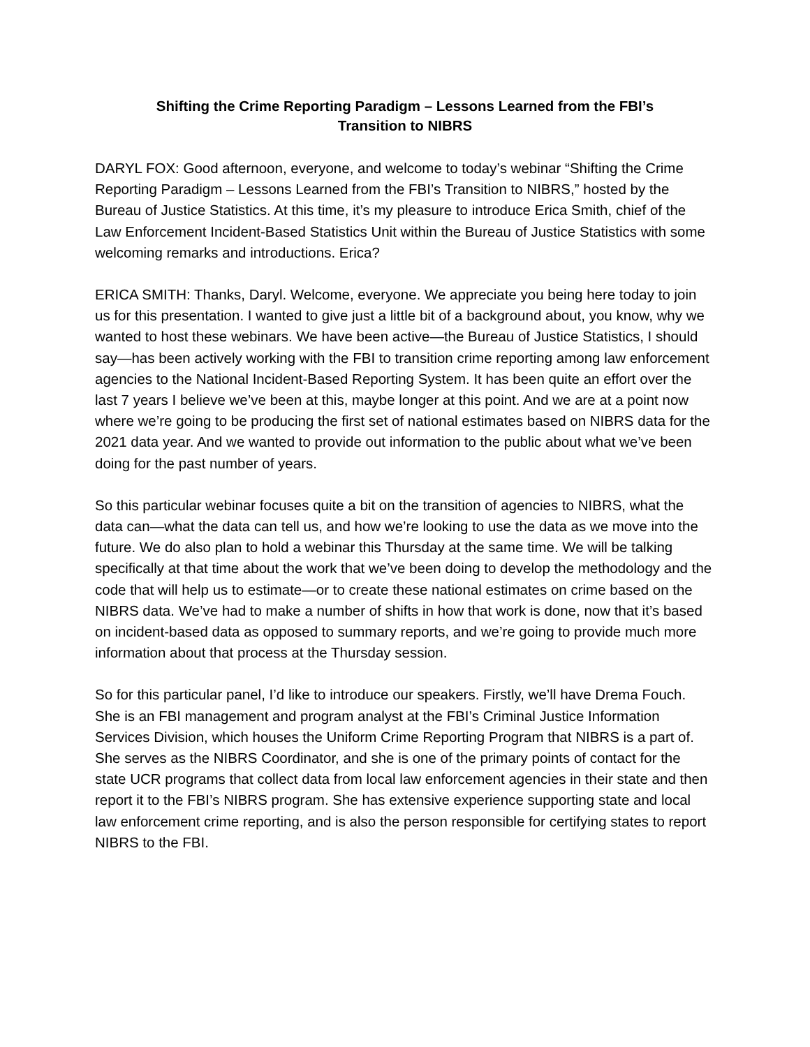Shifting the Crime Reporting Paradigm – Lessons Learned from the FBI’s
Transition to NIBRS
DARYL FOX: Good afternoon, everyone, and welcome to today’s webinar “Shifting the Crime Reporting Paradigm – Lessons Learned from the FBI’s Transition to NIBRS,” hosted by the Bureau of Justice Statistics. At this time, it’s my pleasure to introduce Erica Smith, chief of the Law Enforcement Incident-Based Statistics Unit within the Bureau of Justice Statistics with some welcoming remarks and introductions. Erica?
ERICA SMITH: Thanks, Daryl. Welcome, everyone. We appreciate you being here today to join us for this presentation. I wanted to give just a little bit of a background about, you know, why we wanted to host these webinars. We have been active—the Bureau of Justice Statistics, I should say—has been actively working with the FBI to transition crime reporting among law enforcement agencies to the National Incident-Based Reporting System. It has been quite an effort over the last 7 years I believe we’ve been at this, maybe longer at this point. And we are at a point now where we’re going to be producing the first set of national estimates based on NIBRS data for the 2021 data year. And we wanted to provide out information to the public about what we’ve been doing for the past number of years.
So this particular webinar focuses quite a bit on the transition of agencies to NIBRS, what the data can—what the data can tell us, and how we’re looking to use the data as we move into the future. We do also plan to hold a webinar this Thursday at the same time. We will be talking specifically at that time about the work that we’ve been doing to develop the methodology and the code that will help us to estimate—or to create these national estimates on crime based on the NIBRS data. We’ve had to make a number of shifts in how that work is done, now that it’s based on incident-based data as opposed to summary reports, and we’re going to provide much more information about that process at the Thursday session.
So for this particular panel, I’d like to introduce our speakers. Firstly, we’ll have Drema Fouch. She is an FBI management and program analyst at the FBI’s Criminal Justice Information Services Division, which houses the Uniform Crime Reporting Program that NIBRS is a part of. She serves as the NIBRS Coordinator, and she is one of the primary points of contact for the state UCR programs that collect data from local law enforcement agencies in their state and then report it to the FBI’s NIBRS program. She has extensive experience supporting state and local law enforcement crime reporting, and is also the person responsible for certifying states to report NIBRS to the FBI.